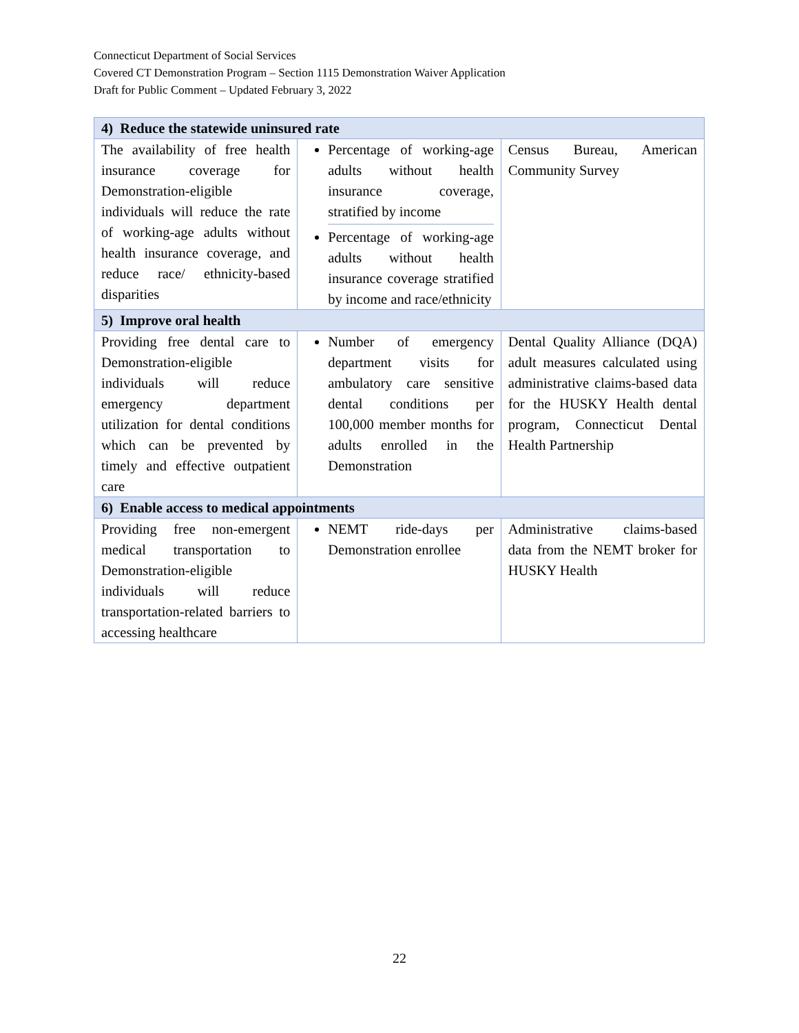Connecticut Department of Social Services
Covered CT Demonstration Program – Section 1115 Demonstration Waiver Application
Draft for Public Comment – Updated February 3, 2022
| 4) Reduce the statewide uninsured rate | | |
| The availability of free health insurance coverage for Demonstration-eligible individuals will reduce the rate of working-age adults without health insurance coverage, and reduce race/ ethnicity-based disparities | Percentage of working-age adults without health insurance coverage, stratified by income Percentage of working-age adults without health insurance coverage stratified by income and race/ethnicity | Census Bureau, American Community Survey |
| 5) Improve oral health | | |
| Providing free dental care to Demonstration-eligible individuals will reduce emergency department utilization for dental conditions which can be prevented by timely and effective outpatient care | Number of emergency department visits for ambulatory care sensitive dental conditions per 100,000 member months for adults enrolled in the Demonstration | Dental Quality Alliance (DQA) adult measures calculated using administrative claims-based data for the HUSKY Health dental program, Connecticut Dental Health Partnership |
| 6) Enable access to medical appointments | | |
| Providing free non-emergent medical transportation to Demonstration-eligible individuals will reduce transportation-related barriers to accessing healthcare | NEMT ride-days per Demonstration enrollee | Administrative claims-based data from the NEMT broker for HUSKY Health |
22